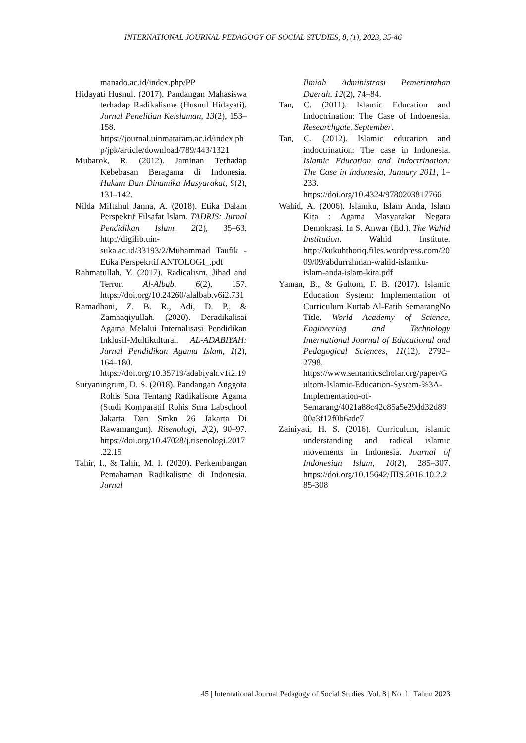INTERNATIONAL JOURNAL PEDAGOGY OF SOCIAL STUDIES, 8, (1), 2023, 35-46
manado.ac.id/index.php/PP
Hidayati Husnul. (2017). Pandangan Mahasiswa terhadap Radikalisme (Husnul Hidayati). Jurnal Penelitian Keislaman, 13(2), 153–158. https://journal.uinmataram.ac.id/index.php/jpk/article/download/789/443/1321
Mubarok, R. (2012). Jaminan Terhadap Kebebasan Beragama di Indonesia. Hukum Dan Dinamika Masyarakat, 9(2), 131–142.
Nilda Miftahul Janna, A. (2018). Etika Dalam Perspektif Filsafat Islam. TADRIS: Jurnal Pendidikan Islam, 2(2), 35–63. http://digilib.uin-suka.ac.id/33193/2/Muhammad Taufik - Etika Perspekrtif ANTOLOGI_.pdf
Rahmatullah, Y. (2017). Radicalism, Jihad and Terror. Al-Albab, 6(2), 157. https://doi.org/10.24260/alalbab.v6i2.731
Ramadhani, Z. B. R., Adi, D. P., & Zamhaqiyullah. (2020). Deradikalisai Agama Melalui Internalisasi Pendidikan Inklusif-Multikultural. AL-ADABIYAH: Jurnal Pendidikan Agama Islam, 1(2), 164–180. https://doi.org/10.35719/adabiyah.v1i2.19
Suryaningrum, D. S. (2018). Pandangan Anggota Rohis Sma Tentang Radikalisme Agama (Studi Komparatif Rohis Sma Labschool Jakarta Dan Smkn 26 Jakarta Di Rawamangun). Risenologi, 2(2), 90–97. https://doi.org/10.47028/j.risenologi.2017.22.15
Tahir, I., & Tahir, M. I. (2020). Perkembangan Pemahaman Radikalisme di Indonesia. Jurnal
Ilmiah Administrasi Pemerintahan Daerah, 12(2), 74–84.
Tan, C. (2011). Islamic Education and Indoctrination: The Case of Indoenesia. Researchgate, September.
Tan, C. (2012). Islamic education and indoctrination: The case in Indonesia. Islamic Education and Indoctrination: The Case in Indonesia, January 2011, 1–233. https://doi.org/10.4324/9780203817766
Wahid, A. (2006). Islamku, Islam Anda, Islam Kita : Agama Masyarakat Negara Demokrasi. In S. Anwar (Ed.), The Wahid Institution. Wahid Institute. http://kukuhthoriq.files.wordpress.com/2009/09/abdurrahman-wahid-islamku-islam-anda-islam-kita.pdf
Yaman, B., & Gultom, F. B. (2017). Islamic Education System: Implementation of Curriculum Kuttab Al-Fatih SemarangNo Title. World Academy of Science, Engineering and Technology International Journal of Educational and Pedagogical Sciences, 11(12), 2792–2798. https://www.semanticscholar.org/paper/Gultom-Islamic-Education-System-%3A-Implementation-of-Semarang/4021a88c42c85a5e29dd32d8900a3f12f0b6ade7
Zainiyati, H. S. (2016). Curriculum, islamic understanding and radical islamic movements in Indonesia. Journal of Indonesian Islam, 10(2), 285–307. https://doi.org/10.15642/JIIS.2016.10.2.285-308
45 | International Journal Pedagogy of Social Studies. Vol. 8 | No. 1 | Tahun 2023